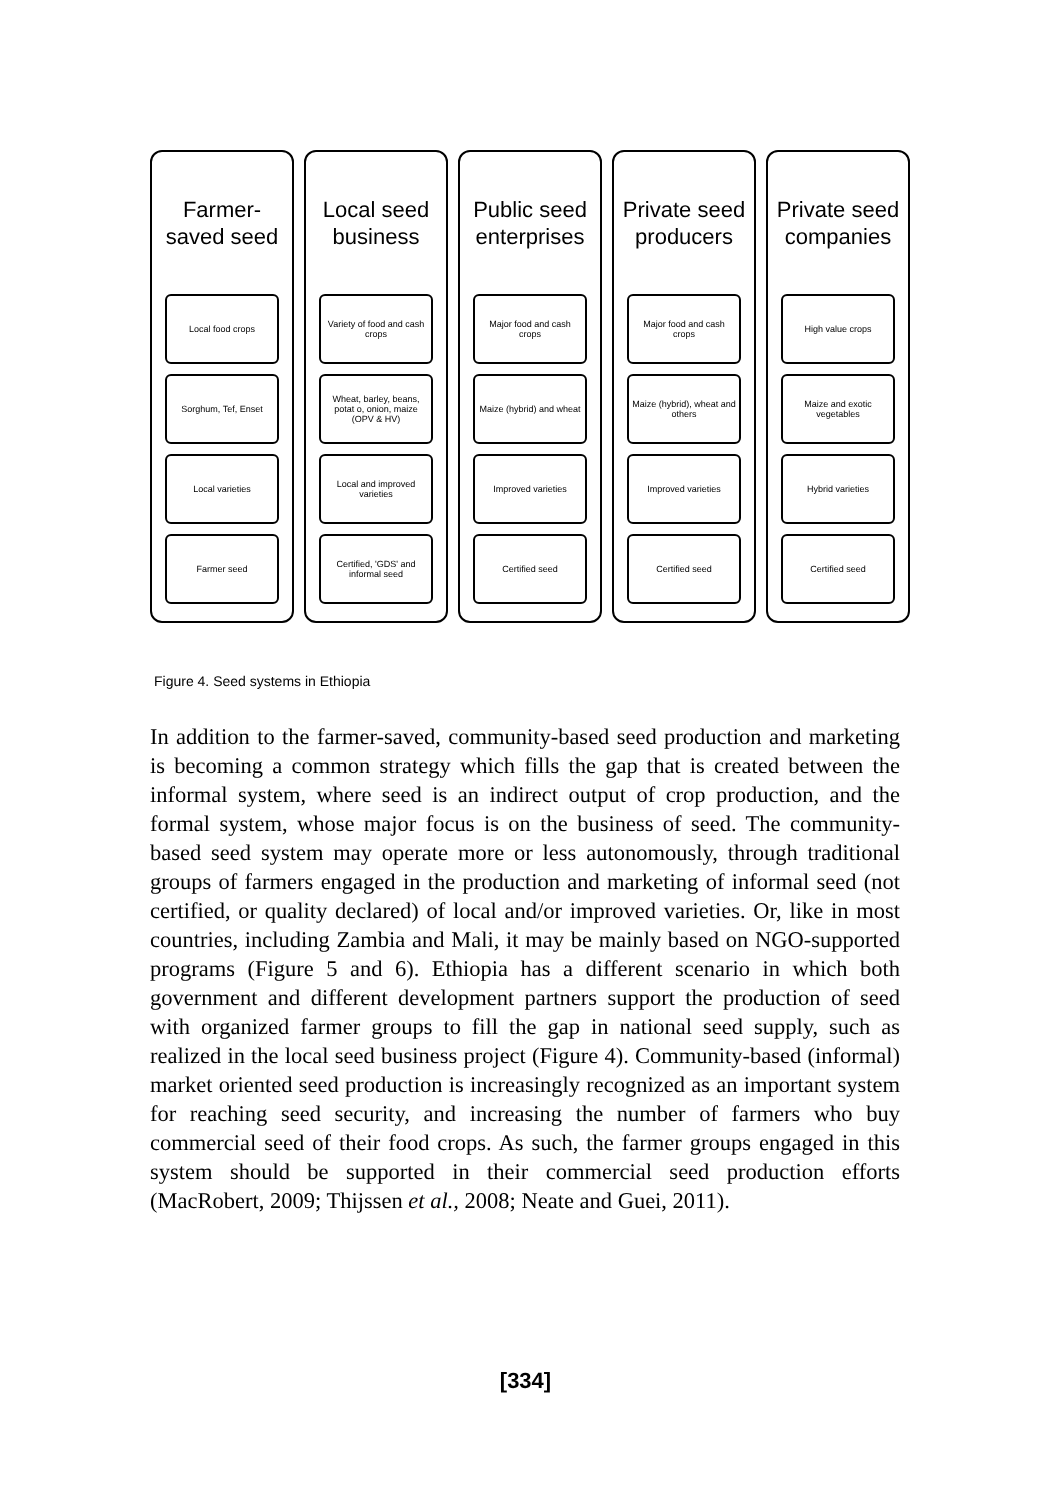Farmer-
saved seed
Local food crops
Sorghum, Tef, Enset
Local varieties
Farmer seed
Local seed
business
Variety of food and cash crops
Wheat, barley, beans, potat o, onion, maize (OPV & HV)
Local and improved varieties
Certified, 'GDS' and informal seed
Public seed
enterprises
Major food and cash crops
Maize (hybrid) and wheat
Improved varieties
Certified seed
Private seed
producers
Major food and cash crops
Maize (hybrid), wheat and others
Improved varieties
Certified seed
Private seed
companies
High value crops
Maize and exotic vegetables
Hybrid varieties
Certified seed
Figure 4. Seed systems in Ethiopia
In addition to the farmer-saved, community-based seed production and marketing is becoming a common strategy which fills the gap that is created between the informal system, where seed is an indirect output of crop production, and the formal system, whose major focus is on the business of seed. The community-based seed system may operate more or less autonomously, through traditional groups of farmers engaged in the production and marketing of informal seed (not certified, or quality declared) of local and/or improved varieties. Or, like in most countries, including Zambia and Mali, it may be mainly based on NGO-supported programs (Figure 5 and 6). Ethiopia has a different scenario in which both government and different development partners support the production of seed with organized farmer groups to fill the gap in national seed supply, such as realized in the local seed business project (Figure 4). Community-based (informal) market oriented seed production is increasingly recognized as an important system for reaching seed security, and increasing the number of farmers who buy commercial seed of their food crops. As such, the farmer groups engaged in this system should be supported in their commercial seed production efforts (MacRobert, 2009; Thijssen et al., 2008; Neate and Guei, 2011).
[334]